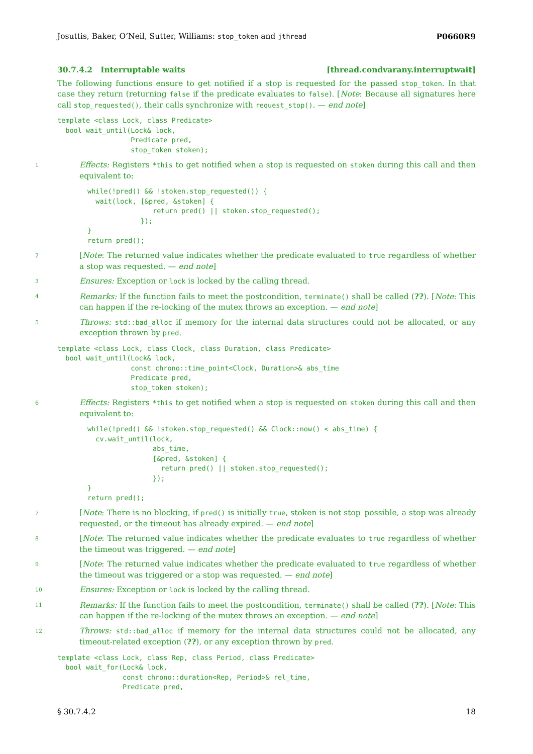Josuttis, Baker, O’Neil, Sutter, Williams: stop_token and jthread P0660R9
30.7.4.2 Interruptable waits [thread.condvarany.interruptwait]
The following functions ensure to get notified if a stop is requested for the passed stop_token. In that case they return (returning false if the predicate evaluates to false). [Note: Because all signatures here call stop_requested(), their calls synchronize with request_stop(). — end note]
template <class Lock, class Predicate>
  bool wait_until(Lock& lock,
                  Predicate pred,
                  stop_token stoken);
1 Effects: Registers *this to get notified when a stop is requested on stoken during this call and then equivalent to:
while(!pred() && !stoken.stop_requested()) {
  wait(lock, [&pred, &stoken] {
                return pred() || stoken.stop_requested();
             });
}
return pred();
2 [Note: The returned value indicates whether the predicate evaluated to true regardless of whether a stop was requested. — end note]
3 Ensures: Exception or lock is locked by the calling thread.
4 Remarks: If the function fails to meet the postcondition, terminate() shall be called (??). [Note: This can happen if the re-locking of the mutex throws an exception. — end note]
5 Throws: std::bad_alloc if memory for the internal data structures could not be allocated, or any exception thrown by pred.
template <class Lock, class Clock, class Duration, class Predicate>
  bool wait_until(Lock& lock,
                  const chrono::time_point<Clock, Duration>& abs_time
                  Predicate pred,
                  stop_token stoken);
6 Effects: Registers *this to get notified when a stop is requested on stoken during this call and then equivalent to:
while(!pred() && !stoken.stop_requested() && Clock::now() < abs_time) {
  cv.wait_until(lock,
                abs_time,
                [&pred, &stoken] {
                  return pred() || stoken.stop_requested();
                });
}
return pred();
7 [Note: There is no blocking, if pred() is initially true, stoken is not stop_possible, a stop was already requested, or the timeout has already expired. — end note]
8 [Note: The returned value indicates whether the predicate evaluates to true regardless of whether the timeout was triggered. — end note]
9 [Note: The returned value indicates whether the predicate evaluated to true regardless of whether the timeout was triggered or a stop was requested. — end note]
10 Ensures: Exception or lock is locked by the calling thread.
11 Remarks: If the function fails to meet the postcondition, terminate() shall be called (??). [Note: This can happen if the re-locking of the mutex throws an exception. — end note]
12 Throws: std::bad_alloc if memory for the internal data structures could not be allocated, any timeout-related exception (??), or any exception thrown by pred.
template <class Lock, class Rep, class Period, class Predicate>
  bool wait_for(Lock& lock,
                const chrono::duration<Rep, Period>& rel_time,
                Predicate pred,
§ 30.7.4.2 18